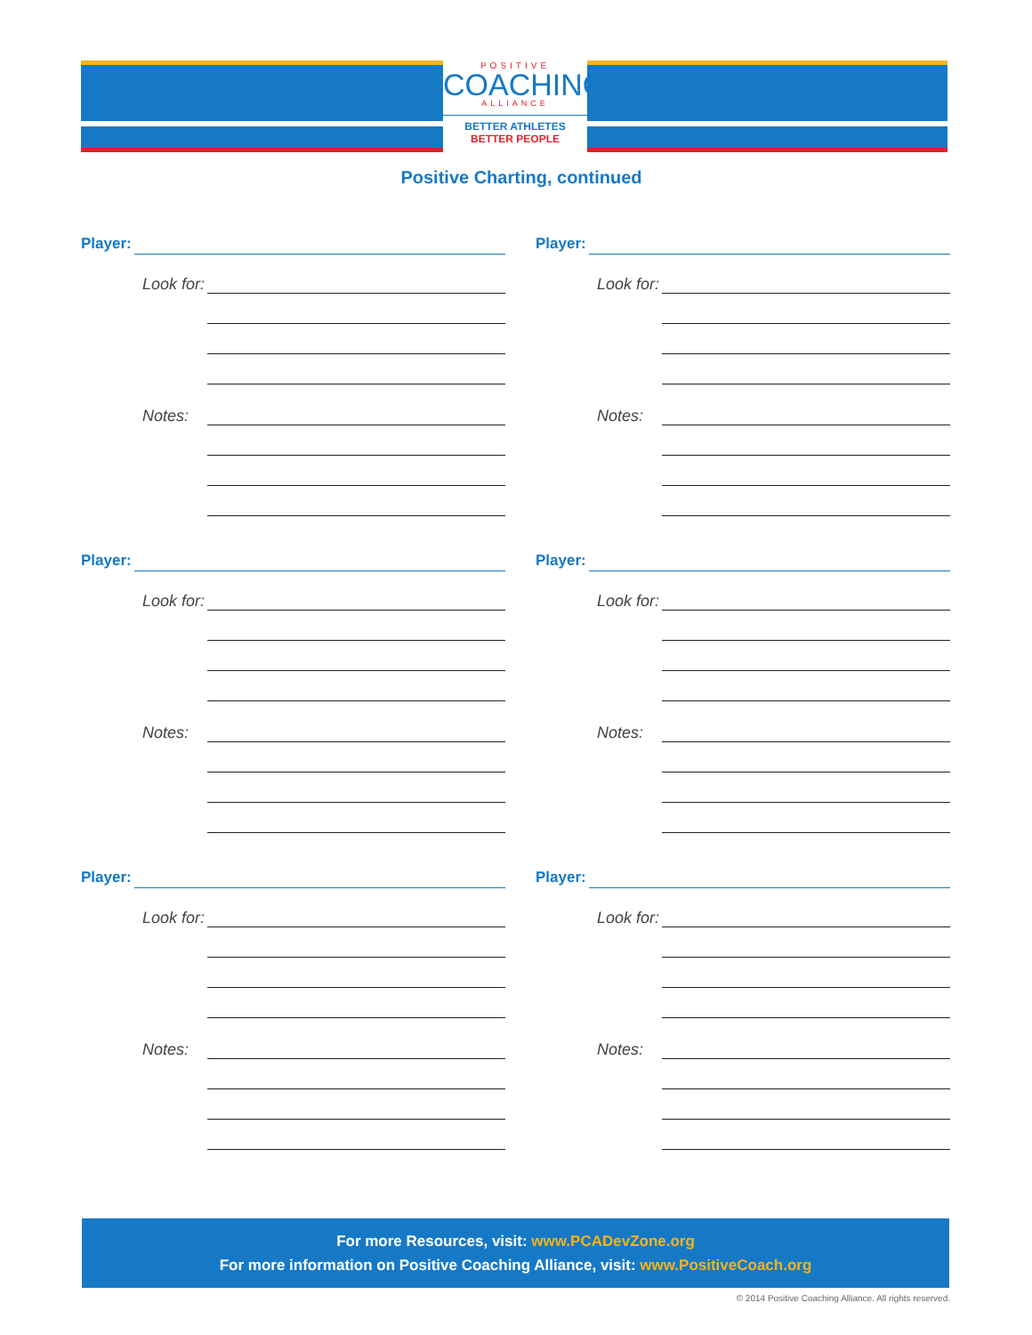POSITIVE
COACHING
ALLIANCE
BETTER ATHLETES
BETTER PEOPLE
Positive Charting, continued
Player:
Look for:
Notes:
Player:
Look for:
Notes:
Player:
Look for:
Notes:
Player:
Look for:
Notes:
Player:
Look for:
Notes:
Player:
Look for:
Notes:
For more Resources, visit: www.PCADevZone.org
For more information on Positive Coaching Alliance, visit: www.PositiveCoach.org
© 2014 Positive Coaching Alliance. All rights reserved.